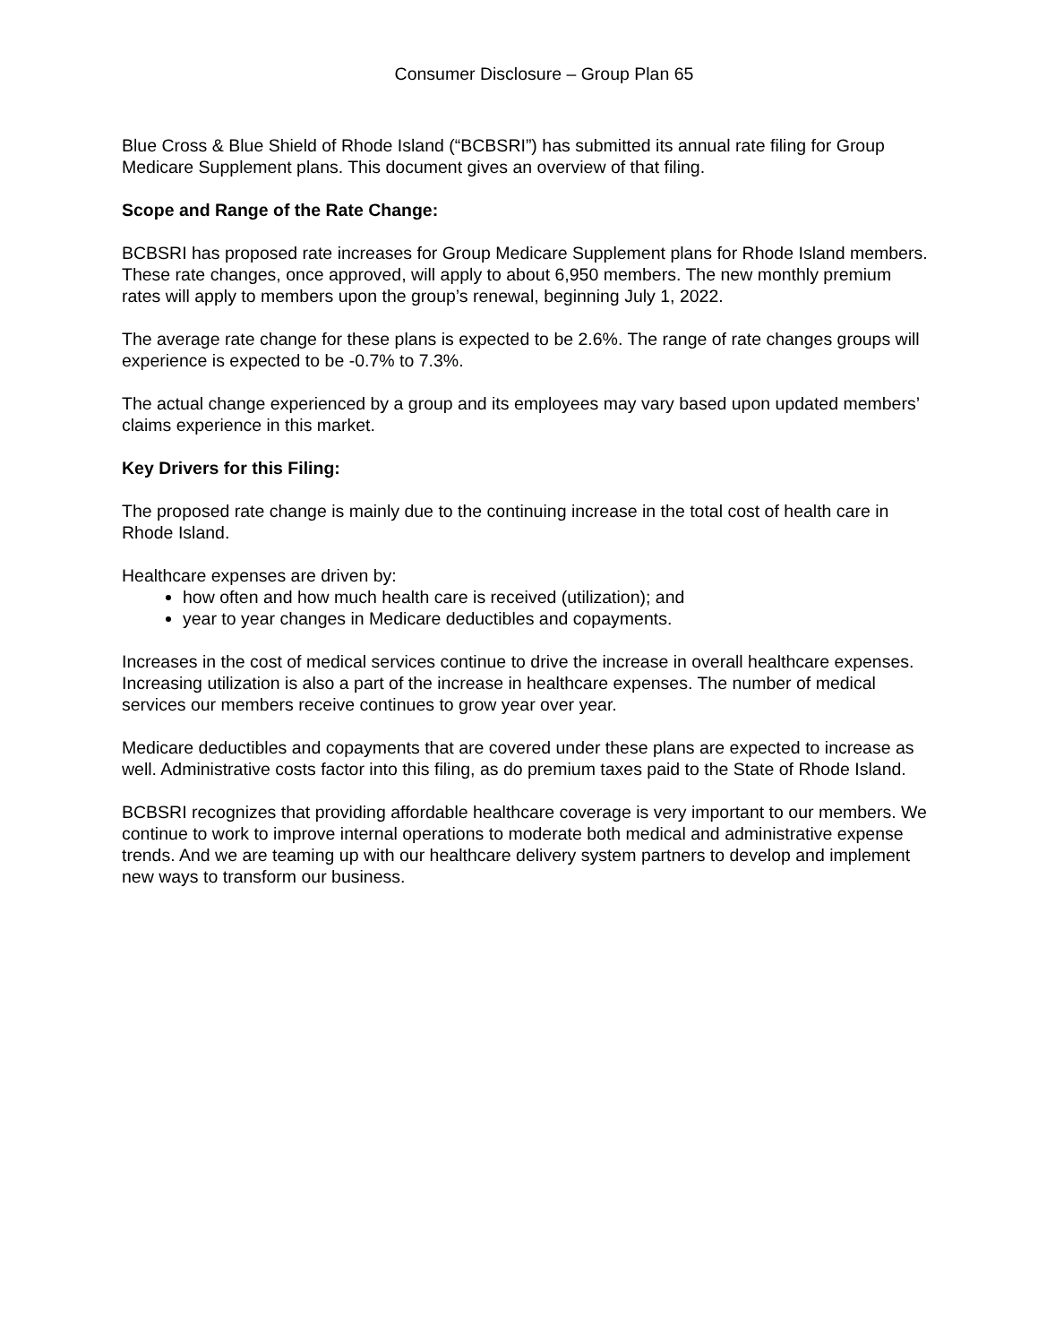Consumer Disclosure – Group Plan 65
Blue Cross & Blue Shield of Rhode Island (“BCBSRI”) has submitted its annual rate filing for Group Medicare Supplement plans. This document gives an overview of that filing.
Scope and Range of the Rate Change:
BCBSRI has proposed rate increases for Group Medicare Supplement plans for Rhode Island members. These rate changes, once approved, will apply to about 6,950 members. The new monthly premium rates will apply to members upon the group’s renewal, beginning July 1, 2022.
The average rate change for these plans is expected to be 2.6%. The range of rate changes groups will experience is expected to be -0.7% to 7.3%.
The actual change experienced by a group and its employees may vary based upon updated members’ claims experience in this market.
Key Drivers for this Filing:
The proposed rate change is mainly due to the continuing increase in the total cost of health care in Rhode Island.
Healthcare expenses are driven by:
how often and how much health care is received (utilization); and
year to year changes in Medicare deductibles and copayments.
Increases in the cost of medical services continue to drive the increase in overall healthcare expenses. Increasing utilization is also a part of the increase in healthcare expenses. The number of medical services our members receive continues to grow year over year.
Medicare deductibles and copayments that are covered under these plans are expected to increase as well. Administrative costs factor into this filing, as do premium taxes paid to the State of Rhode Island.
BCBSRI recognizes that providing affordable healthcare coverage is very important to our members. We continue to work to improve internal operations to moderate both medical and administrative expense trends. And we are teaming up with our healthcare delivery system partners to develop and implement new ways to transform our business.